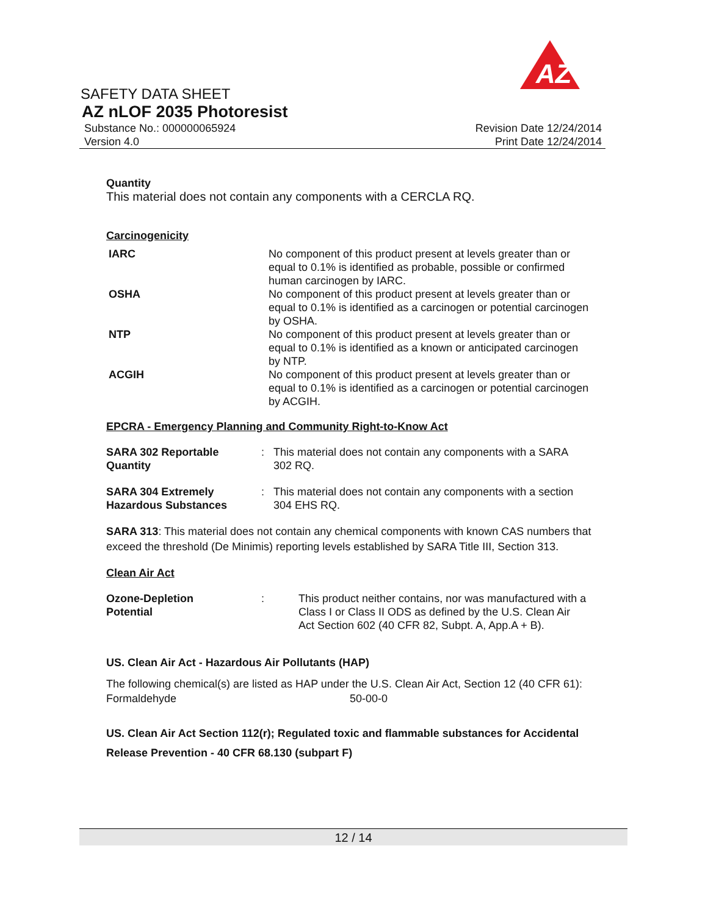AZ
SAFETY DATA SHEET
AZ nLOF 2035 Photoresist
Substance No.: 000000065924 Revision Date 12/24/2014
Version 4.0 Print Date 12/24/2014
Quantity
This material does not contain any components with a CERCLA RQ.
Carcinogenicity
| IARC | No component of this product present at levels greater than or equal to 0.1% is identified as probable, possible or confirmed human carcinogen by IARC. |
| OSHA | No component of this product present at levels greater than or equal to 0.1% is identified as a carcinogen or potential carcinogen by OSHA. |
| NTP | No component of this product present at levels greater than or equal to 0.1% is identified as a known or anticipated carcinogen by NTP. |
| ACGIH | No component of this product present at levels greater than or equal to 0.1% is identified as a carcinogen or potential carcinogen by ACGIH. |
EPCRA - Emergency Planning and Community Right-to-Know Act
| SARA 302 Reportable Quantity | : | This material does not contain any components with a SARA 302 RQ. |
| SARA 304 Extremely Hazardous Substances | : | This material does not contain any components with a section 304 EHS RQ. |
SARA 313: This material does not contain any chemical components with known CAS numbers that exceed the threshold (De Minimis) reporting levels established by SARA Title III, Section 313.
Clean Air Act
| Ozone-Depletion Potential | : | This product neither contains, nor was manufactured with a Class I or Class II ODS as defined by the U.S. Clean Air Act Section 602 (40 CFR 82, Subpt. A, App.A + B). |
US. Clean Air Act - Hazardous Air Pollutants (HAP)
The following chemical(s) are listed as HAP under the U.S. Clean Air Act, Section 12 (40 CFR 61):
| Formaldehyde | 50-00-0 |
US. Clean Air Act Section 112(r); Regulated toxic and flammable substances for Accidental Release Prevention - 40 CFR 68.130 (subpart F)
12 / 14